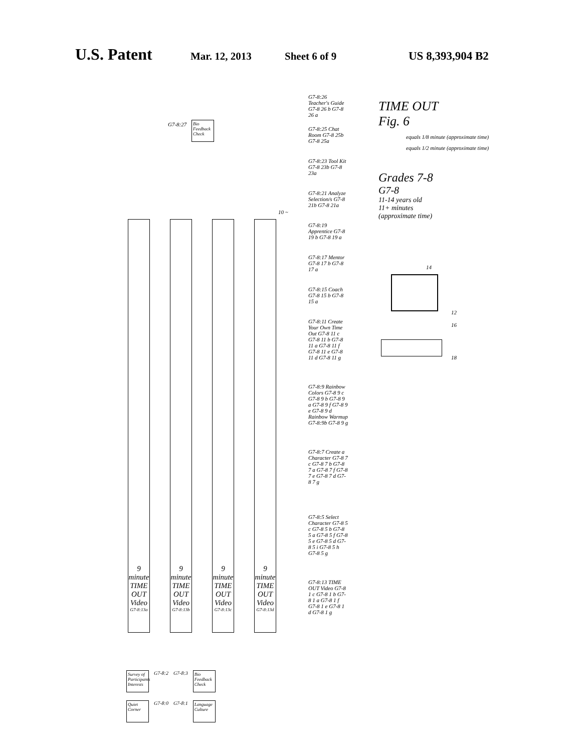U.S. Patent
Mar. 12, 2013 Sheet 6 of 9 US 8,393,904 B2
G7-8:27
Bio Feedback Check
G7-8:26 Teacher's Guide G7-8 26 b G7-8 26 a
G7-8:25 Chat Room G7-8 25b G7-8 25a
G7-8:23 Tool Kit G7-8 23b G7-8 23a
G7-8:21 Analyze Selection/s G7-8 21b G7-8 21a
G7-8:19 Apprentice G7-8 19 b G7-8 19 a
G7-8:17 Mentor G7-8 17 b G7-8 17 a
G7-8:15 Coach G7-8 15 b G7-8 15 a
G7-8:11 Create Your Own Time Out G7-8 11 c G7-8 11 b G7-8 11 a G7-8 11 f G7-8 11 e G7-8 11 d G7-8 11 g
G7-8:9 Rainbow Colors G7-8 9 c G7-8 9 b G7-8 9 a G7-8 9 f G7-8 9 e G7-8 9 d Rainbow Warmup G7-8:9b G7-8 9 g
G7-8:7 Create a Character G7-8 7 c G7-8 7 b G7-8 7 a G7-8 7 f G7-8 7 e G7-8 7 d G7-8 7 g
G7-8:5 Select Character G7-8 5 c G7-8 5 b G7-8 5 a G7-8 5 f G7-8 5 e G7-8 5 d G7-8 5 i G7-8 5 h G7-8 5 g
G7-8:13 TIME OUT Video G7-8 1 c G7-8 1 b G7-8 1 a G7-8 1 f G7-8 1 e G7-8 1 d G7-8 1 g
TIME OUT
Fig. 6
equals 1/8 minute (approximate time)
equals 1/2 minute (approximate time)
Grades 7-8
G7-8
11-14 years old
11+ minutes
(approximate time)
10 ~
14
12
16
18
9 minute TIME OUT Video
G7-8:13a
9 minute TIME OUT Video
G7-8:13b
9 minute TIME OUT Video
G7-8:13c
9 minute TIME OUT Video
G7-8:13d
Survey of Participants Interests
G7-8:2 G7-8:3
Bio Feedback Check
Quiet Corner
G7-8:0 G7-8:1
Language Culture